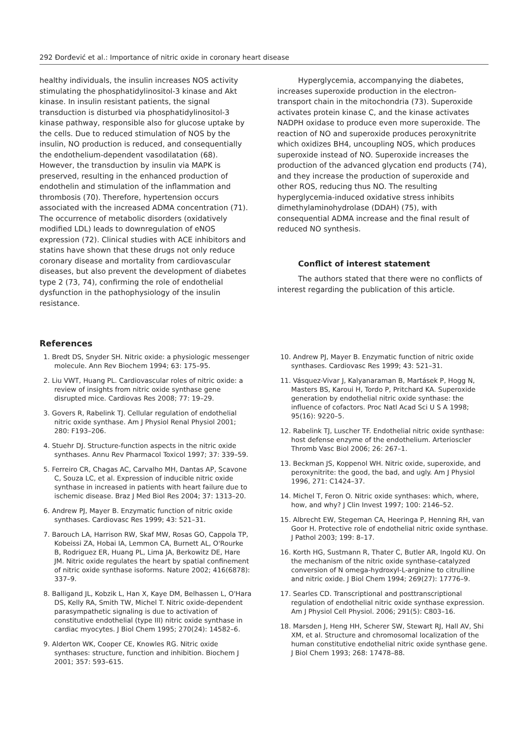292 Đorđević et al.: Importance of nitric oxide in coronary heart disease
healthy individuals, the insulin increases NOS activity stimulating the phosphatidylinositol-3 kinase and Akt kinase. In insulin resistant patients, the signal transduction is disturbed via phosphatidylinositol-3 kinase pathway, responsible also for glucose uptake by the cells. Due to reduced stimulation of NOS by the insulin, NO production is reduced, and consequentially the endothelium-dependent vasodilatation (68). However, the transduction by insulin via MAPK is preserved, resulting in the enhanced production of endothelin and stimulation of the inflammation and thrombosis (70). Therefore, hypertension occurs associated with the increased ADMA concentration (71). The occurrence of metabolic disorders (oxidatively modified LDL) leads to downregulation of eNOS expression (72). Clinical studies with ACE inhibitors and statins have shown that these drugs not only reduce coronary disease and mortality from cardiovascular diseases, but also prevent the development of diabetes type 2 (73, 74), confirming the role of endothelial dysfunction in the pathophysiology of the insulin resistance.
Hyperglycemia, accompanying the diabetes, increases superoxide production in the electron-transport chain in the mitochondria (73). Superoxide activates protein kinase C, and the kinase activates NADPH oxidase to produce even more superoxide. The reaction of NO and superoxide produces peroxynitrite which oxidizes BH4, uncoupling NOS, which produces superoxide instead of NO. Superoxide increases the production of the advanced glycation end products (74), and they increase the production of superoxide and other ROS, reducing thus NO. The resulting hyperglycemia-induced oxidative stress inhibits dimethylaminohydrolase (DDAH) (75), with consequential ADMA increase and the final result of reduced NO synthesis.
Conflict of interest statement
The authors stated that there were no conflicts of interest regarding the publication of this article.
References
1. Bredt DS, Snyder SH. Nitric oxide: a physiologic messenger molecule. Ann Rev Biochem 1994; 63: 175–95.
2. Liu VWT, Huang PL. Cardiovascular roles of nitric oxide: a review of insights from nitric oxide synthase gene disrupted mice. Cardiovas Res 2008; 77: 19–29.
3. Govers R, Rabelink TJ. Cellular regulation of endothelial nitric oxide synthase. Am J Physiol Renal Physiol 2001; 280: F193–206.
4. Stuehr DJ. Structure-function aspects in the nitric oxide synthases. Annu Rev Pharmacol Toxicol 1997; 37: 339–59.
5. Ferreiro CR, Chagas AC, Carvalho MH, Dantas AP, Scavone C, Souza LC, et al. Expression of inducible nitric oxide synthase in increased in patients with heart failure due to ischemic disease. Braz J Med Biol Res 2004; 37: 1313–20.
6. Andrew PJ, Mayer B. Enzymatic function of nitric oxide synthases. Cardiovasc Res 1999; 43: 521–31.
7. Barouch LA, Harrison RW, Skaf MW, Rosas GO, Cappola TP, Kobeissi ZA, Hobai IA, Lemmon CA, Burnett AL, O'Rourke B, Rodriguez ER, Huang PL, Lima JA, Berkowitz DE, Hare JM. Nitric oxide regulates the heart by spatial confinement of nitric oxide synthase isoforms. Nature 2002; 416(6878): 337–9.
8. Balligand JL, Kobzik L, Han X, Kaye DM, Belhassen L, O'Hara DS, Kelly RA, Smith TW, Michel T. Nitric oxide-dependent parasympathetic signaling is due to activation of constitutive endothelial (type III) nitric oxide synthase in cardiac myocytes. J Biol Chem 1995; 270(24): 14582–6.
9. Alderton WK, Cooper CE, Knowles RG. Nitric oxide synthases: structure, function and inhibition. Biochem J 2001; 357: 593–615.
10. Andrew PJ, Mayer B. Enzymatic function of nitric oxide synthases. Cardiovasc Res 1999; 43: 521–31.
11. Vásquez-Vivar J, Kalyanaraman B, Martásek P, Hogg N, Masters BS, Karoui H, Tordo P, Pritchard KA. Superoxide generation by endothelial nitric oxide synthase: the influence of cofactors. Proc Natl Acad Sci U S A 1998; 95(16): 9220–5.
12. Rabelink TJ, Luscher TF. Endothelial nitric oxide synthase: host defense enzyme of the endothelium. Arterioscler Thromb Vasc Biol 2006; 26: 267–1.
13. Beckman JS, Koppenol WH. Nitric oxide, superoxide, and peroxynitrite: the good, the bad, and ugly. Am J Physiol 1996, 271: C1424–37.
14. Michel T, Feron O. Nitric oxide synthases: which, where, how, and why? J Clin Invest 1997; 100: 2146–52.
15. Albrecht EW, Stegeman CA, Heeringa P, Henning RH, van Goor H. Protective role of endothelial nitric oxide synthase. J Pathol 2003; 199: 8–17.
16. Korth HG, Sustmann R, Thater C, Butler AR, Ingold KU. On the mechanism of the nitric oxide synthase-catalyzed conversion of N omega-hydroxyl-L-arginine to citrulline and nitric oxide. J Biol Chem 1994; 269(27): 17776–9.
17. Searles CD. Transcriptional and posttranscriptional regulation of endothelial nitric oxide synthase expression. Am J Physiol Cell Physiol. 2006; 291(5): C803–16.
18. Marsden J, Heng HH, Scherer SW, Stewart RJ, Hall AV, Shi XM, et al. Structure and chromosomal localization of the human constitutive endothelial nitric oxide synthase gene. J Biol Chem 1993; 268: 17478–88.